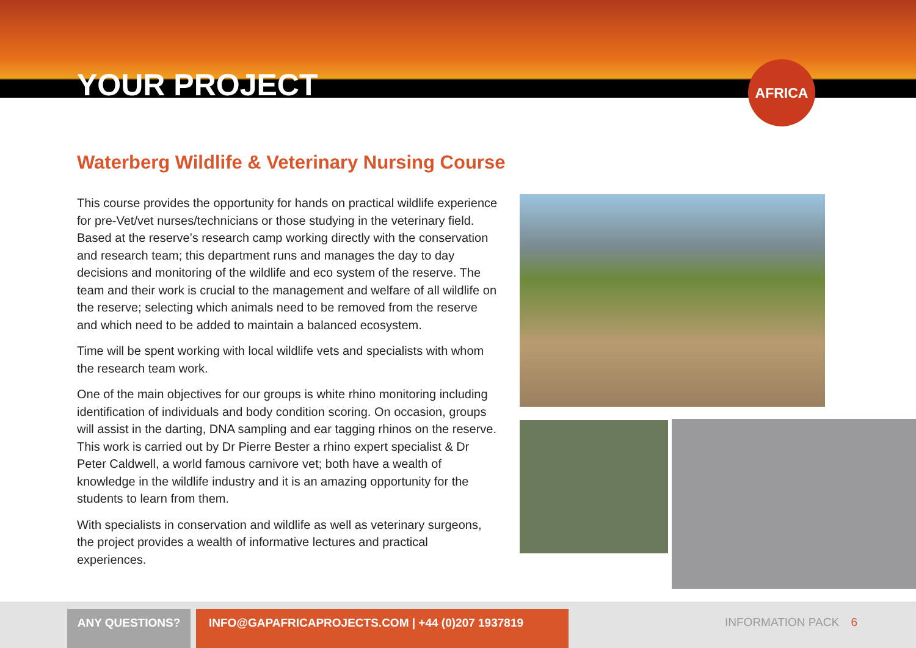YOUR PROJECT
AFRICA
Waterberg Wildlife & Veterinary Nursing Course
This course provides the opportunity for hands on practical wildlife experience for pre-Vet/vet nurses/technicians or those studying in the veterinary field. Based at the reserve’s research camp working directly with the conservation and research team; this department runs and manages the day to day decisions and monitoring of the wildlife and eco system of the reserve. The team and their work is crucial to the management and welfare of all wildlife on the reserve; selecting which animals need to be removed from the reserve and which need to be added to maintain a balanced ecosystem.
Time will be spent working with local wildlife vets and specialists with whom the research team work.
One of the main objectives for our groups is white rhino monitoring including identification of individuals and body condition scoring. On occasion, groups will assist in the darting, DNA sampling and ear tagging rhinos on the reserve. This work is carried out by Dr Pierre Bester a rhino expert specialist & Dr Peter Caldwell, a world famous carnivore vet; both have a wealth of knowledge in the wildlife industry and it is an amazing opportunity for the students to learn from them.
With specialists in conservation and wildlife as well as veterinary surgeons, the project provides a wealth of informative lectures and practical experiences.
ANY QUESTIONS? INFO@GAPAFRICAPROJECTS.COM | +44 (0)207 1937819 INFORMATION PACK 6